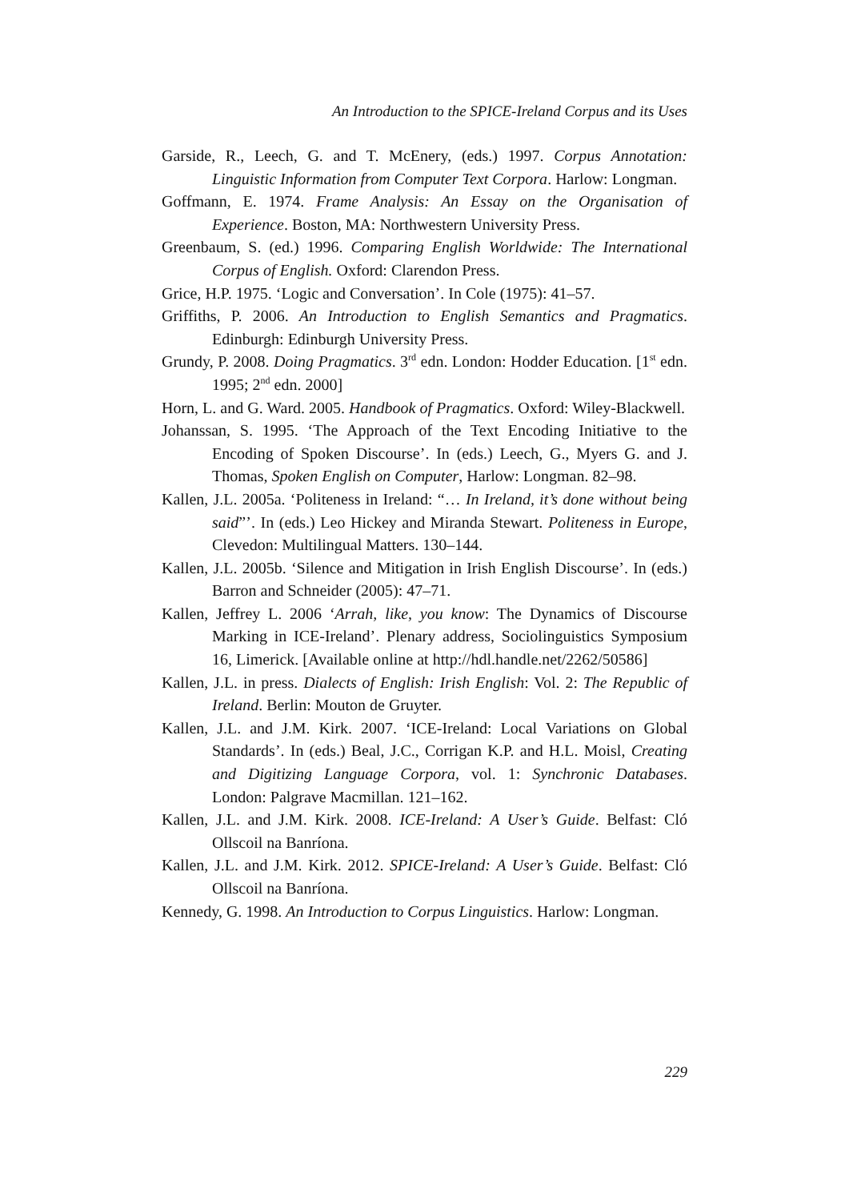An Introduction to the SPICE-Ireland Corpus and its Uses
Garside, R., Leech, G. and T. McEnery, (eds.) 1997. Corpus Annotation: Linguistic Information from Computer Text Corpora. Harlow: Longman.
Goffmann, E. 1974. Frame Analysis: An Essay on the Organisation of Experience. Boston, MA: Northwestern University Press.
Greenbaum, S. (ed.) 1996. Comparing English Worldwide: The International Corpus of English. Oxford: Clarendon Press.
Grice, H.P. 1975. ‘Logic and Conversation’. In Cole (1975): 41–57.
Griffiths, P. 2006. An Introduction to English Semantics and Pragmatics. Edinburgh: Edinburgh University Press.
Grundy, P. 2008. Doing Pragmatics. 3<sup>rd</sup> edn. London: Hodder Education. [1<sup>st</sup> edn. 1995; 2<sup>nd</sup> edn. 2000]
Horn, L. and G. Ward. 2005. Handbook of Pragmatics. Oxford: Wiley-Blackwell.
Johanssan, S. 1995. ‘The Approach of the Text Encoding Initiative to the Encoding of Spoken Discourse’. In (eds.) Leech, G., Myers G. and J. Thomas, Spoken English on Computer, Harlow: Longman. 82–98.
Kallen, J.L. 2005a. ‘Politeness in Ireland: “… In Ireland, it’s done without being said”’. In (eds.) Leo Hickey and Miranda Stewart. Politeness in Europe, Clevedon: Multilingual Matters. 130–144.
Kallen, J.L. 2005b. ‘Silence and Mitigation in Irish English Discourse’. In (eds.) Barron and Schneider (2005): 47–71.
Kallen, Jeffrey L. 2006 ‘Arrah, like, you know: The Dynamics of Discourse Marking in ICE-Ireland’. Plenary address, Sociolinguistics Symposium 16, Limerick. [Available online at http://hdl.handle.net/2262/50586]
Kallen, J.L. in press. Dialects of English: Irish English: Vol. 2: The Republic of Ireland. Berlin: Mouton de Gruyter.
Kallen, J.L. and J.M. Kirk. 2007. ‘ICE-Ireland: Local Variations on Global Standards’. In (eds.) Beal, J.C., Corrigan K.P. and H.L. Moisl, Creating and Digitizing Language Corpora, vol. 1: Synchronic Databases. London: Palgrave Macmillan. 121–162.
Kallen, J.L. and J.M. Kirk. 2008. ICE-Ireland: A User’s Guide. Belfast: Cló Ollscoil na Banríona.
Kallen, J.L. and J.M. Kirk. 2012. SPICE-Ireland: A User’s Guide. Belfast: Cló Ollscoil na Banríona.
Kennedy, G. 1998. An Introduction to Corpus Linguistics. Harlow: Longman.
229